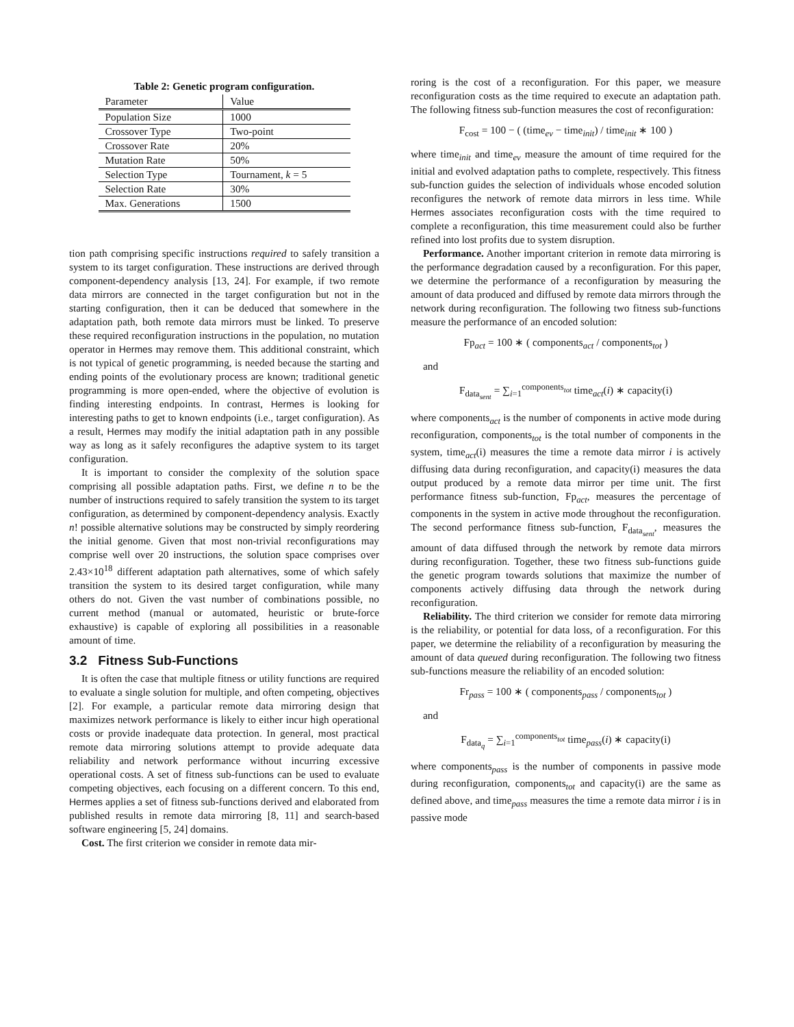Table 2: Genetic program configuration.
| Parameter | Value |
| --- | --- |
| Population Size | 1000 |
| Crossover Type | Two-point |
| Crossover Rate | 20% |
| Mutation Rate | 50% |
| Selection Type | Tournament, k = 5 |
| Selection Rate | 30% |
| Max. Generations | 1500 |
tion path comprising specific instructions required to safely transition a system to its target configuration. These instructions are derived through component-dependency analysis [13, 24]. For example, if two remote data mirrors are connected in the target configuration but not in the starting configuration, then it can be deduced that somewhere in the adaptation path, both remote data mirrors must be linked. To preserve these required reconfiguration instructions in the population, no mutation operator in Hermes may remove them. This additional constraint, which is not typical of genetic programming, is needed because the starting and ending points of the evolutionary process are known; traditional genetic programming is more open-ended, where the objective of evolution is finding interesting endpoints. In contrast, Hermes is looking for interesting paths to get to known endpoints (i.e., target configuration). As a result, Hermes may modify the initial adaptation path in any possible way as long as it safely reconfigures the adaptive system to its target configuration.
It is important to consider the complexity of the solution space comprising all possible adaptation paths. First, we define n to be the number of instructions required to safely transition the system to its target configuration, as determined by component-dependency analysis. Exactly n! possible alternative solutions may be constructed by simply reordering the initial genome. Given that most non-trivial reconfigurations may comprise well over 20 instructions, the solution space comprises over 2.43×10<sup>18</sup> different adaptation path alternatives, some of which safely transition the system to its desired target configuration, while many others do not. Given the vast number of combinations possible, no current method (manual or automated, heuristic or brute-force exhaustive) is capable of exploring all possibilities in a reasonable amount of time.
3.2 Fitness Sub-Functions
It is often the case that multiple fitness or utility functions are required to evaluate a single solution for multiple, and often competing, objectives [2]. For example, a particular remote data mirroring design that maximizes network performance is likely to either incur high operational costs or provide inadequate data protection. In general, most practical remote data mirroring solutions attempt to provide adequate data reliability and network performance without incurring excessive operational costs. A set of fitness sub-functions can be used to evaluate competing objectives, each focusing on a different concern. To this end, Hermes applies a set of fitness sub-functions derived and elaborated from published results in remote data mirroring [8, 11] and search-based software engineering [5, 24] domains.
Cost. The first criterion we consider in remote data mir-
roring is the cost of a reconfiguration. For this paper, we measure reconfiguration costs as the time required to execute an adaptation path. The following fitness sub-function measures the cost of reconfiguration:
F<sub>cost</sub> = 100 − ( (time<sub>ev</sub> − time<sub>init</sub>) / time<sub>init</sub> ∗ 100 )
where time<sub>init</sub> and time<sub>ev</sub> measure the amount of time required for the initial and evolved adaptation paths to complete, respectively. This fitness sub-function guides the selection of individuals whose encoded solution reconfigures the network of remote data mirrors in less time. While Hermes associates reconfiguration costs with the time required to complete a reconfiguration, this time measurement could also be further refined into lost profits due to system disruption.
Performance. Another important criterion in remote data mirroring is the performance degradation caused by a reconfiguration. For this paper, we determine the performance of a reconfiguration by measuring the amount of data produced and diffused by remote data mirrors through the network during reconfiguration. The following two fitness sub-functions measure the performance of an encoded solution:
Fp<sub>act</sub> = 100 ∗ ( components<sub>act</sub> / components<sub>tot</sub> )
and
F<sub>data<sub>sent</sub></sub> = ∑<sub>i=1</sub><sup>components<sub>tot</sub></sup> time<sub>act</sub>(i) ∗ capacity(i)
where components<sub>act</sub> is the number of components in active mode during reconfiguration, components<sub>tot</sub> is the total number of components in the system, time<sub>act</sub>(i) measures the time a remote data mirror i is actively diffusing data during reconfiguration, and capacity(i) measures the data output produced by a remote data mirror per time unit. The first performance fitness sub-function, Fp<sub>act</sub>, measures the percentage of components in the system in active mode throughout the reconfiguration. The second performance fitness sub-function, F<sub>data<sub>sent</sub></sub>, measures the amount of data diffused through the network by remote data mirrors during reconfiguration. Together, these two fitness sub-functions guide the genetic program towards solutions that maximize the number of components actively diffusing data through the network during reconfiguration.
Reliability. The third criterion we consider for remote data mirroring is the reliability, or potential for data loss, of a reconfiguration. For this paper, we determine the reliability of a reconfiguration by measuring the amount of data queued during reconfiguration. The following two fitness sub-functions measure the reliability of an encoded solution:
Fr<sub>pass</sub> = 100 ∗ ( components<sub>pass</sub> / components<sub>tot</sub> )
and
F<sub>data<sub>q</sub></sub> = ∑<sub>i=1</sub><sup>components<sub>tot</sub></sup> time<sub>pass</sub>(i) ∗ capacity(i)
where components<sub>pass</sub> is the number of components in passive mode during reconfiguration, components<sub>tot</sub> and capacity(i) are the same as defined above, and time<sub>pass</sub> measures the time a remote data mirror i is in passive mode